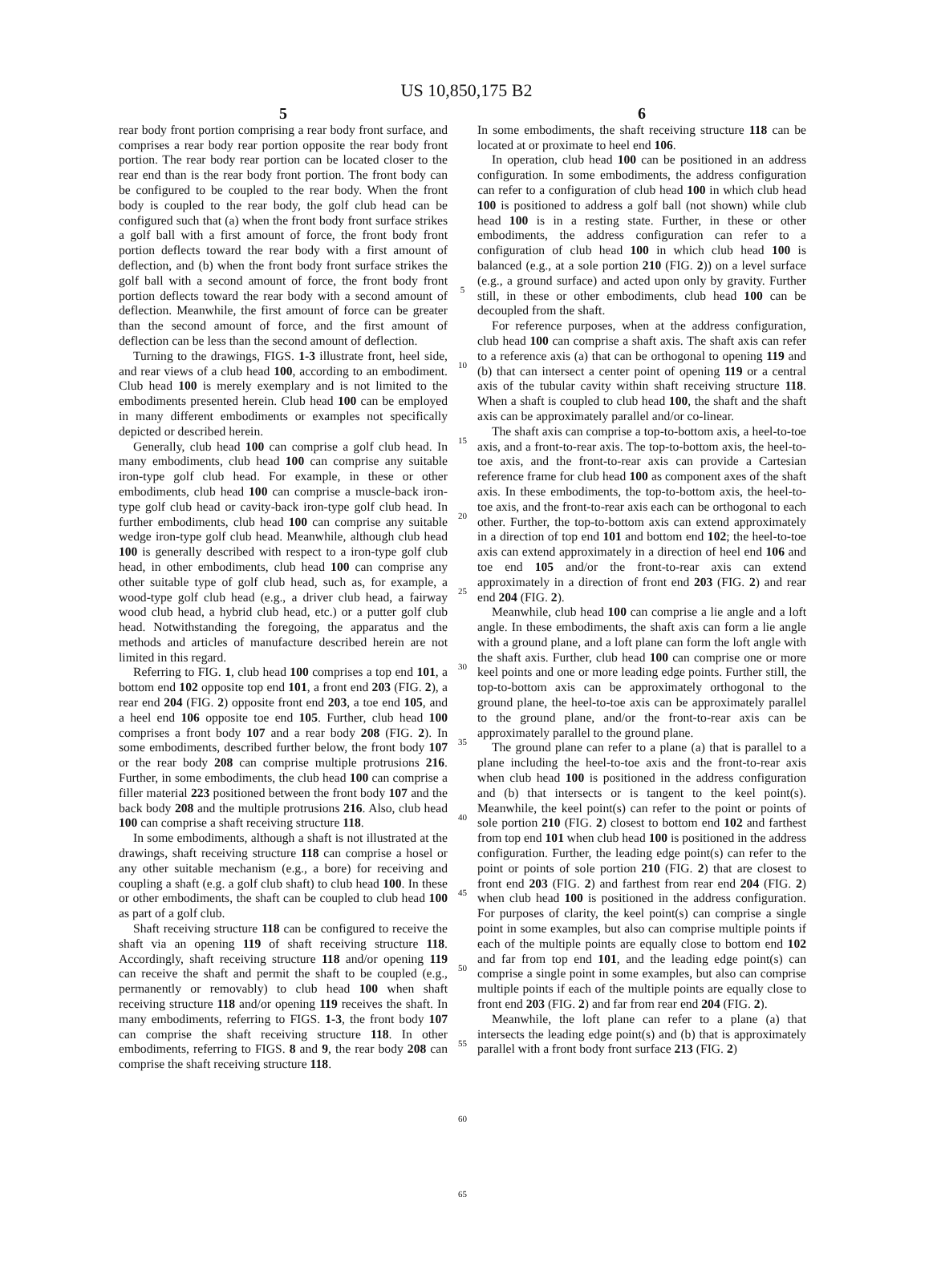US 10,850,175 B2
5
rear body front portion comprising a rear body front surface, and comprises a rear body rear portion opposite the rear body front portion. The rear body rear portion can be located closer to the rear end than is the rear body front portion. The front body can be configured to be coupled to the rear body. When the front body is coupled to the rear body, the golf club head can be configured such that (a) when the front body front surface strikes a golf ball with a first amount of force, the front body front portion deflects toward the rear body with a first amount of deflection, and (b) when the front body front surface strikes the golf ball with a second amount of force, the front body front portion deflects toward the rear body with a second amount of deflection. Meanwhile, the first amount of force can be greater than the second amount of force, and the first amount of deflection can be less than the second amount of deflection.
Turning to the drawings, FIGS. 1-3 illustrate front, heel side, and rear views of a club head 100, according to an embodiment. Club head 100 is merely exemplary and is not limited to the embodiments presented herein. Club head 100 can be employed in many different embodiments or examples not specifically depicted or described herein.
Generally, club head 100 can comprise a golf club head. In many embodiments, club head 100 can comprise any suitable iron-type golf club head. For example, in these or other embodiments, club head 100 can comprise a muscle-back iron-type golf club head or cavity-back iron-type golf club head. In further embodiments, club head 100 can comprise any suitable wedge iron-type golf club head. Meanwhile, although club head 100 is generally described with respect to a iron-type golf club head, in other embodiments, club head 100 can comprise any other suitable type of golf club head, such as, for example, a wood-type golf club head (e.g., a driver club head, a fairway wood club head, a hybrid club head, etc.) or a putter golf club head. Notwithstanding the foregoing, the apparatus and the methods and articles of manufacture described herein are not limited in this regard.
Referring to FIG. 1, club head 100 comprises a top end 101, a bottom end 102 opposite top end 101, a front end 203 (FIG. 2), a rear end 204 (FIG. 2) opposite front end 203, a toe end 105, and a heel end 106 opposite toe end 105. Further, club head 100 comprises a front body 107 and a rear body 208 (FIG. 2). In some embodiments, described further below, the front body 107 or the rear body 208 can comprise multiple protrusions 216. Further, in some embodiments, the club head 100 can comprise a filler material 223 positioned between the front body 107 and the back body 208 and the multiple protrusions 216. Also, club head 100 can comprise a shaft receiving structure 118.
In some embodiments, although a shaft is not illustrated at the drawings, shaft receiving structure 118 can comprise a hosel or any other suitable mechanism (e.g., a bore) for receiving and coupling a shaft (e.g. a golf club shaft) to club head 100. In these or other embodiments, the shaft can be coupled to club head 100 as part of a golf club.
Shaft receiving structure 118 can be configured to receive the shaft via an opening 119 of shaft receiving structure 118. Accordingly, shaft receiving structure 118 and/or opening 119 can receive the shaft and permit the shaft to be coupled (e.g., permanently or removably) to club head 100 when shaft receiving structure 118 and/or opening 119 receives the shaft. In many embodiments, referring to FIGS. 1-3, the front body 107 can comprise the shaft receiving structure 118. In other embodiments, referring to FIGS. 8 and 9, the rear body 208 can comprise the shaft receiving structure 118.
5
10
15
20
25
30
35
40
45
50
55
60
65
6
In some embodiments, the shaft receiving structure 118 can be located at or proximate to heel end 106.
In operation, club head 100 can be positioned in an address configuration. In some embodiments, the address configuration can refer to a configuration of club head 100 in which club head 100 is positioned to address a golf ball (not shown) while club head 100 is in a resting state. Further, in these or other embodiments, the address configuration can refer to a configuration of club head 100 in which club head 100 is balanced (e.g., at a sole portion 210 (FIG. 2)) on a level surface (e.g., a ground surface) and acted upon only by gravity. Further still, in these or other embodiments, club head 100 can be decoupled from the shaft.
For reference purposes, when at the address configuration, club head 100 can comprise a shaft axis. The shaft axis can refer to a reference axis (a) that can be orthogonal to opening 119 and (b) that can intersect a center point of opening 119 or a central axis of the tubular cavity within shaft receiving structure 118. When a shaft is coupled to club head 100, the shaft and the shaft axis can be approximately parallel and/or co-linear.
The shaft axis can comprise a top-to-bottom axis, a heel-to-toe axis, and a front-to-rear axis. The top-to-bottom axis, the heel-to-toe axis, and the front-to-rear axis can provide a Cartesian reference frame for club head 100 as component axes of the shaft axis. In these embodiments, the top-to-bottom axis, the heel-to-toe axis, and the front-to-rear axis each can be orthogonal to each other. Further, the top-to-bottom axis can extend approximately in a direction of top end 101 and bottom end 102; the heel-to-toe axis can extend approximately in a direction of heel end 106 and toe end 105 and/or the front-to-rear axis can extend approximately in a direction of front end 203 (FIG. 2) and rear end 204 (FIG. 2).
Meanwhile, club head 100 can comprise a lie angle and a loft angle. In these embodiments, the shaft axis can form a lie angle with a ground plane, and a loft plane can form the loft angle with the shaft axis. Further, club head 100 can comprise one or more keel points and one or more leading edge points. Further still, the top-to-bottom axis can be approximately orthogonal to the ground plane, the heel-to-toe axis can be approximately parallel to the ground plane, and/or the front-to-rear axis can be approximately parallel to the ground plane.
The ground plane can refer to a plane (a) that is parallel to a plane including the heel-to-toe axis and the front-to-rear axis when club head 100 is positioned in the address configuration and (b) that intersects or is tangent to the keel point(s). Meanwhile, the keel point(s) can refer to the point or points of sole portion 210 (FIG. 2) closest to bottom end 102 and farthest from top end 101 when club head 100 is positioned in the address configuration. Further, the leading edge point(s) can refer to the point or points of sole portion 210 (FIG. 2) that are closest to front end 203 (FIG. 2) and farthest from rear end 204 (FIG. 2) when club head 100 is positioned in the address configuration. For purposes of clarity, the keel point(s) can comprise a single point in some examples, but also can comprise multiple points if each of the multiple points are equally close to bottom end 102 and far from top end 101, and the leading edge point(s) can comprise a single point in some examples, but also can comprise multiple points if each of the multiple points are equally close to front end 203 (FIG. 2) and far from rear end 204 (FIG. 2).
Meanwhile, the loft plane can refer to a plane (a) that intersects the leading edge point(s) and (b) that is approximately parallel with a front body front surface 213 (FIG. 2)